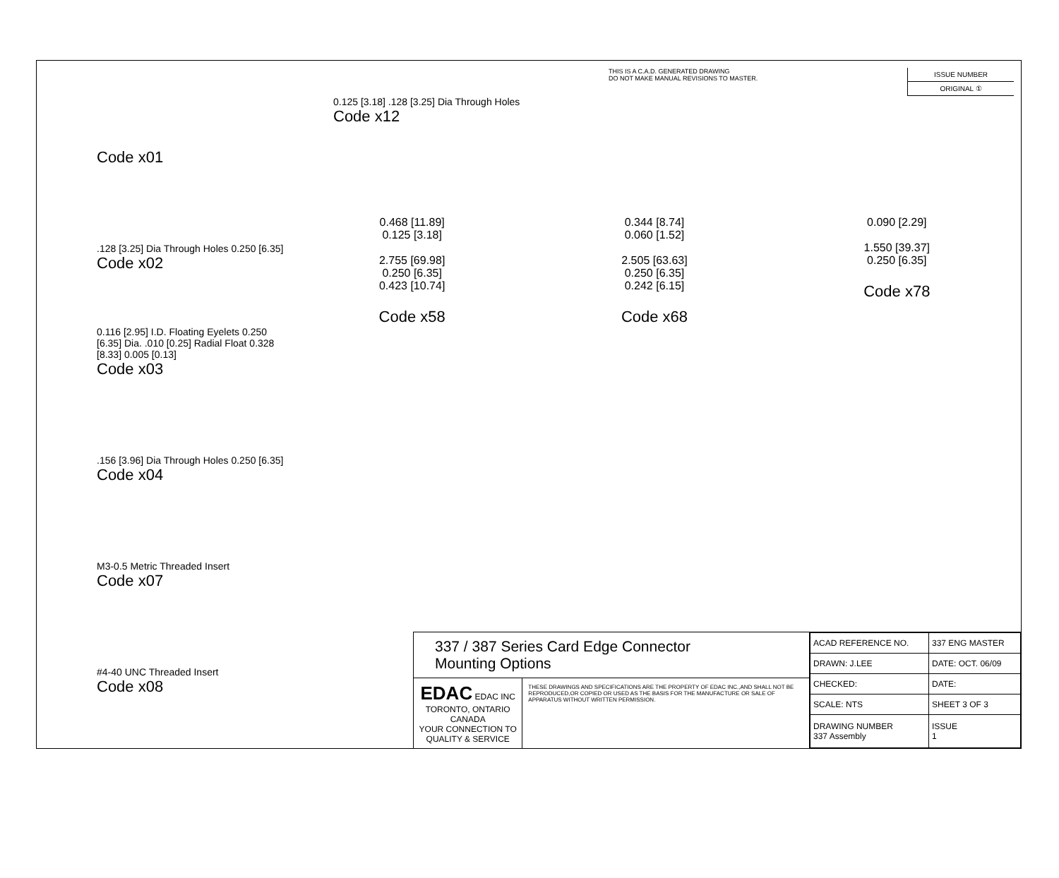THIS IS A C.A.D. GENERATED DRAWING
DO NOT MAKE MANUAL REVISIONS TO MASTER.
ISSUE NUMBER
ORIGINAL ①
Code x01
.128 [3.25] Dia Through Holes 0.250 [6.35]
Code x02
0.116 [2.95] I.D. Floating Eyelets 0.250 [6.35] Dia. .010 [0.25] Radial Float 0.328 [8.33] 0.005 [0.13]
Code x03
.156 [3.96] Dia Through Holes 0.250 [6.35]
Code x04
M3-0.5 Metric Threaded Insert
Code x07
#4-40 UNC Threaded Insert
Code x08
0.125 [3.18] .128 [3.25] Dia Through Holes
Code x12
0.468 [11.89]
0.125 [3.18]
2.755 [69.98]
0.250 [6.35]
0.423 [10.74]
Code x58
0.344 [8.74]
0.060 [1.52]
2.505 [63.63]
0.250 [6.35]
0.242 [6.15]
Code x68
0.090 [2.29]
1.550 [39.37]
0.250 [6.35]
Code x78
337 / 387 Series Card Edge Connector
Mounting Options
EDAC EDAC INC
TORONTO, ONTARIO
CANADA
YOUR CONNECTION TO QUALITY & SERVICE
THESE DRAWINGS AND SPECIFICATIONS ARE THE PROPERTY OF EDAC INC.,AND SHALL NOT BE REPRODUCED,OR COPIED OR USED AS THE BASIS FOR THE MANUFACTURE OR SALE OF APPARATUS WITHOUT WRITTEN PERMISSION.
| ACAD REFERENCE NO. | 337 ENG MASTER | |
| DRAWN: J.LEE | DATE: OCT. 06/09 | |
| CHECKED: | DATE: | |
| SCALE: NTS | SHEET 3 OF 3 | |
| DRAWING NUMBER 337 Assembly | | ISSUE 1 |